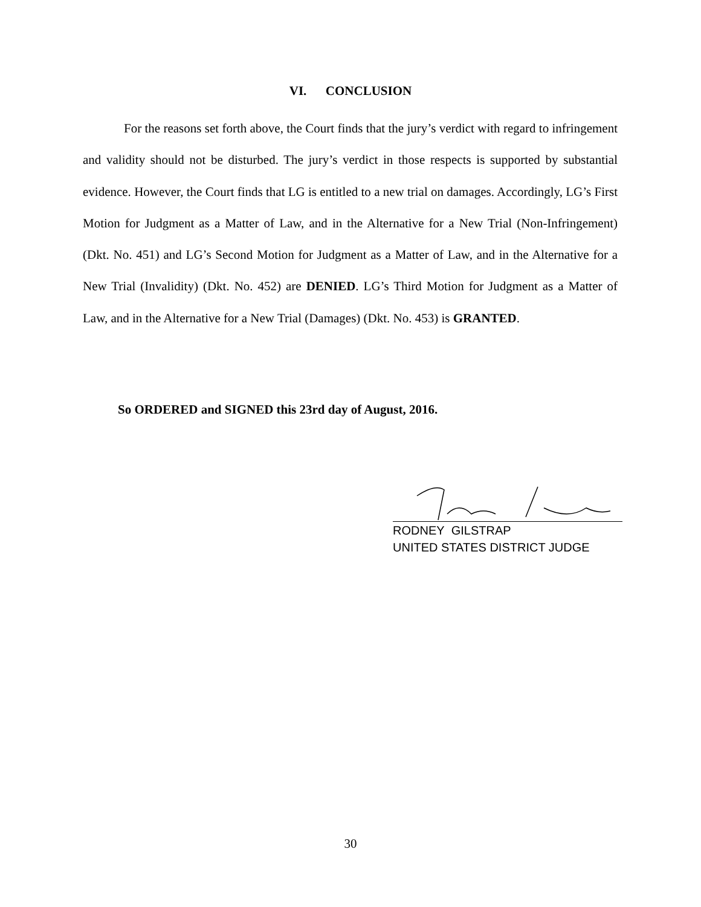VI. CONCLUSION
For the reasons set forth above, the Court finds that the jury’s verdict with regard to infringement and validity should not be disturbed. The jury’s verdict in those respects is supported by substantial evidence. However, the Court finds that LG is entitled to a new trial on damages. Accordingly, LG’s First Motion for Judgment as a Matter of Law, and in the Alternative for a New Trial (Non-Infringement) (Dkt. No. 451) and LG’s Second Motion for Judgment as a Matter of Law, and in the Alternative for a New Trial (Invalidity) (Dkt. No. 452) are DENIED. LG’s Third Motion for Judgment as a Matter of Law, and in the Alternative for a New Trial (Damages) (Dkt. No. 453) is GRANTED.
So ORDERED and SIGNED this 23rd day of August, 2016.
RODNEY GILSTRAP
UNITED STATES DISTRICT JUDGE
30